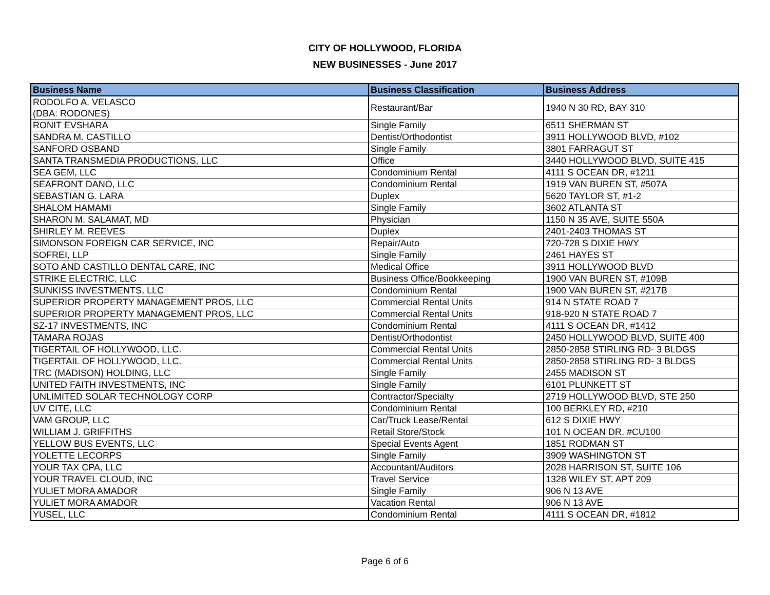CITY OF HOLLYWOOD, FLORIDA
NEW BUSINESSES - June 2017
| Business Name | Business Classification | Business Address |
| --- | --- | --- |
| RODOLFO A. VELASCO (DBA: RODONES) | Restaurant/Bar | 1940 N 30 RD, BAY 310 |
| RONIT EVSHARA | Single Family | 6511 SHERMAN ST |
| SANDRA M. CASTILLO | Dentist/Orthodontist | 3911 HOLLYWOOD BLVD, #102 |
| SANFORD OSBAND | Single Family | 3801 FARRAGUT ST |
| SANTA TRANSMEDIA PRODUCTIONS, LLC | Office | 3440 HOLLYWOOD BLVD, SUITE 415 |
| SEA GEM, LLC | Condominium Rental | 4111 S OCEAN DR, #1211 |
| SEAFRONT DANO, LLC | Condominium Rental | 1919 VAN BUREN ST, #507A |
| SEBASTIAN G. LARA | Duplex | 5620 TAYLOR ST, #1-2 |
| SHALOM HAMAMI | Single Family | 3602 ATLANTA ST |
| SHARON M. SALAMAT, MD | Physician | 1150 N 35 AVE, SUITE 550A |
| SHIRLEY M. REEVES | Duplex | 2401-2403 THOMAS ST |
| SIMONSON FOREIGN CAR SERVICE, INC | Repair/Auto | 720-728 S DIXIE HWY |
| SOFREI, LLP | Single Family | 2461 HAYES ST |
| SOTO AND CASTILLO DENTAL CARE, INC | Medical Office | 3911 HOLLYWOOD BLVD |
| STRIKE ELECTRIC, LLC | Business Office/Bookkeeping | 1900 VAN BUREN ST, #109B |
| SUNKISS INVESTMENTS, LLC | Condominium Rental | 1900 VAN BUREN ST, #217B |
| SUPERIOR PROPERTY MANAGEMENT PROS, LLC | Commercial Rental Units | 914 N STATE ROAD 7 |
| SUPERIOR PROPERTY MANAGEMENT PROS, LLC | Commercial Rental Units | 918-920 N STATE ROAD 7 |
| SZ-17 INVESTMENTS, INC | Condominium Rental | 4111 S OCEAN DR, #1412 |
| TAMARA ROJAS | Dentist/Orthodontist | 2450 HOLLYWOOD BLVD, SUITE 400 |
| TIGERTAIL OF HOLLYWOOD, LLC. | Commercial Rental Units | 2850-2858 STIRLING RD- 3 BLDGS |
| TIGERTAIL OF HOLLYWOOD, LLC. | Commercial Rental Units | 2850-2858 STIRLING RD- 3 BLDGS |
| TRC (MADISON) HOLDING, LLC | Single Family | 2455 MADISON ST |
| UNITED FAITH INVESTMENTS, INC | Single Family | 6101 PLUNKETT ST |
| UNLIMITED SOLAR TECHNOLOGY CORP | Contractor/Specialty | 2719 HOLLYWOOD BLVD, STE 250 |
| UV CITE, LLC | Condominium Rental | 100 BERKLEY RD, #210 |
| VAM GROUP, LLC | Car/Truck Lease/Rental | 612 S DIXIE HWY |
| WILLIAM J. GRIFFITHS | Retail Store/Stock | 101 N OCEAN DR, #CU100 |
| YELLOW BUS EVENTS, LLC | Special Events Agent | 1851 RODMAN ST |
| YOLETTE LECORPS | Single Family | 3909 WASHINGTON ST |
| YOUR TAX CPA, LLC | Accountant/Auditors | 2028 HARRISON ST, SUITE 106 |
| YOUR TRAVEL CLOUD, INC | Travel Service | 1328 WILEY ST, APT 209 |
| YULIET MORA AMADOR | Single Family | 906 N 13 AVE |
| YULIET MORA AMADOR | Vacation Rental | 906 N 13 AVE |
| YUSEL, LLC | Condominium Rental | 4111 S OCEAN DR, #1812 |
Page 6 of 6